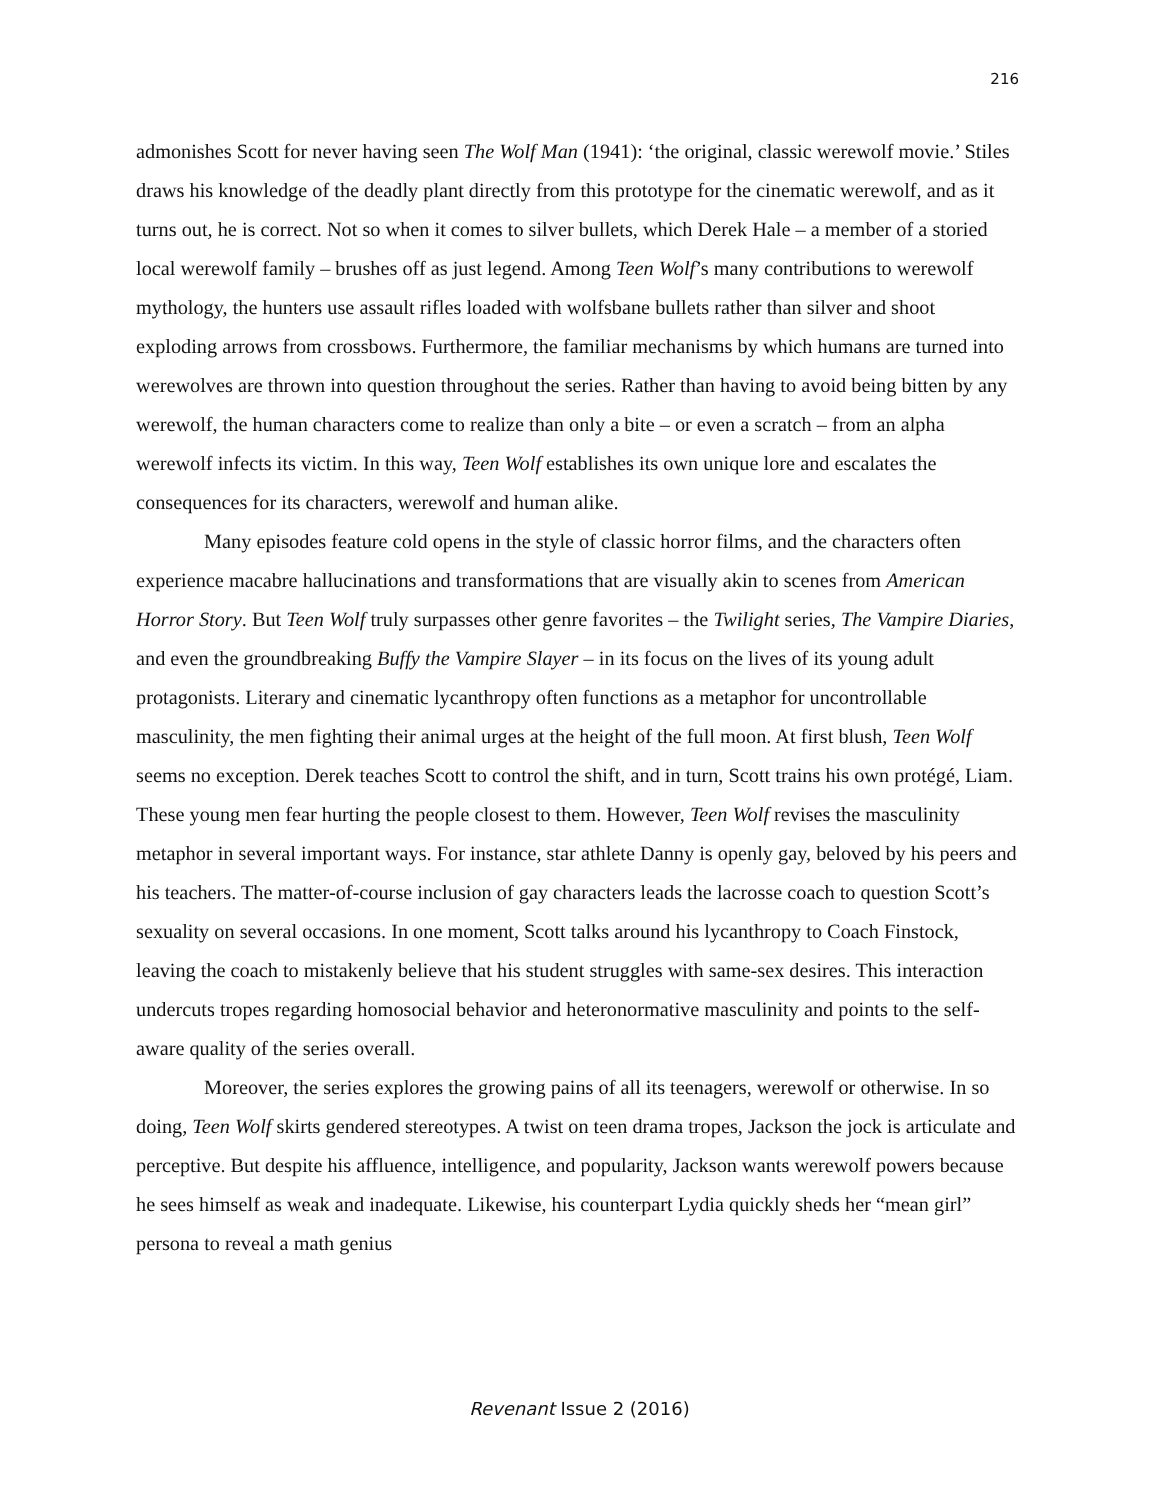216
admonishes Scott for never having seen The Wolf Man (1941): ‘the original, classic werewolf movie.’ Stiles draws his knowledge of the deadly plant directly from this prototype for the cinematic werewolf, and as it turns out, he is correct. Not so when it comes to silver bullets, which Derek Hale – a member of a storied local werewolf family – brushes off as just legend. Among Teen Wolf’s many contributions to werewolf mythology, the hunters use assault rifles loaded with wolfsbane bullets rather than silver and shoot exploding arrows from crossbows. Furthermore, the familiar mechanisms by which humans are turned into werewolves are thrown into question throughout the series. Rather than having to avoid being bitten by any werewolf, the human characters come to realize than only a bite – or even a scratch – from an alpha werewolf infects its victim. In this way, Teen Wolf establishes its own unique lore and escalates the consequences for its characters, werewolf and human alike.
Many episodes feature cold opens in the style of classic horror films, and the characters often experience macabre hallucinations and transformations that are visually akin to scenes from American Horror Story. But Teen Wolf truly surpasses other genre favorites – the Twilight series, The Vampire Diaries, and even the groundbreaking Buffy the Vampire Slayer – in its focus on the lives of its young adult protagonists. Literary and cinematic lycanthropy often functions as a metaphor for uncontrollable masculinity, the men fighting their animal urges at the height of the full moon. At first blush, Teen Wolf seems no exception. Derek teaches Scott to control the shift, and in turn, Scott trains his own protégé, Liam. These young men fear hurting the people closest to them. However, Teen Wolf revises the masculinity metaphor in several important ways. For instance, star athlete Danny is openly gay, beloved by his peers and his teachers. The matter-of-course inclusion of gay characters leads the lacrosse coach to question Scott’s sexuality on several occasions. In one moment, Scott talks around his lycanthropy to Coach Finstock, leaving the coach to mistakenly believe that his student struggles with same-sex desires. This interaction undercuts tropes regarding homosocial behavior and heteronormative masculinity and points to the self-aware quality of the series overall.
Moreover, the series explores the growing pains of all its teenagers, werewolf or otherwise. In so doing, Teen Wolf skirts gendered stereotypes. A twist on teen drama tropes, Jackson the jock is articulate and perceptive. But despite his affluence, intelligence, and popularity, Jackson wants werewolf powers because he sees himself as weak and inadequate. Likewise, his counterpart Lydia quickly sheds her “mean girl” persona to reveal a math genius
Revenant Issue 2 (2016)